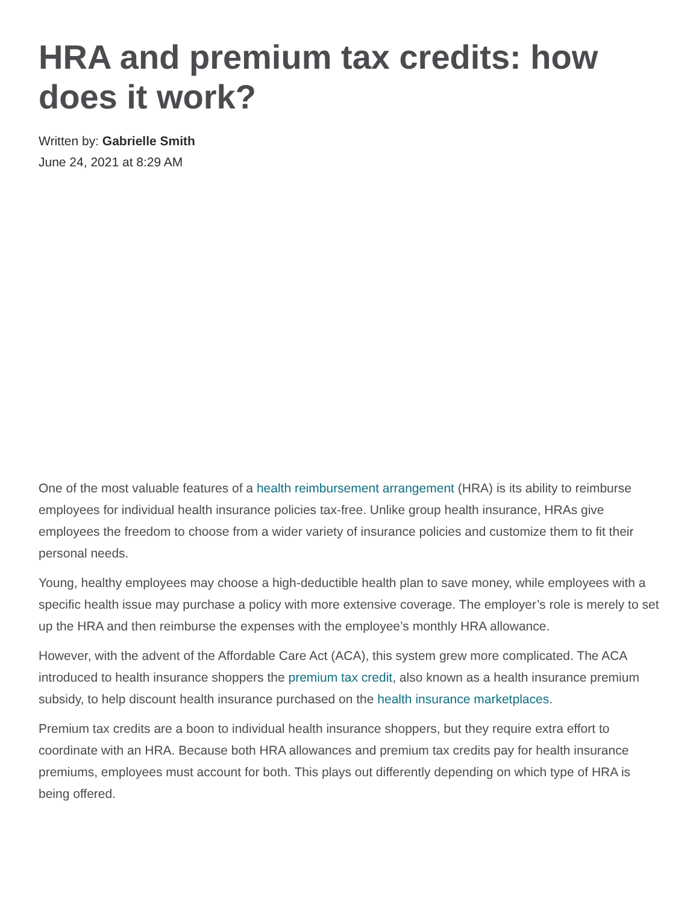HRA and premium tax credits: how does it work?
Written by: Gabrielle Smith
June 24, 2021 at 8:29 AM
One of the most valuable features of a health reimbursement arrangement (HRA) is its ability to reimburse employees for individual health insurance policies tax-free. Unlike group health insurance, HRAs give employees the freedom to choose from a wider variety of insurance policies and customize them to fit their personal needs.
Young, healthy employees may choose a high-deductible health plan to save money, while employees with a specific health issue may purchase a policy with more extensive coverage. The employer’s role is merely to set up the HRA and then reimburse the expenses with the employee’s monthly HRA allowance.
However, with the advent of the Affordable Care Act (ACA), this system grew more complicated. The ACA introduced to health insurance shoppers the premium tax credit, also known as a health insurance premium subsidy, to help discount health insurance purchased on the health insurance marketplaces.
Premium tax credits are a boon to individual health insurance shoppers, but they require extra effort to coordinate with an HRA. Because both HRA allowances and premium tax credits pay for health insurance premiums, employees must account for both. This plays out differently depending on which type of HRA is being offered.